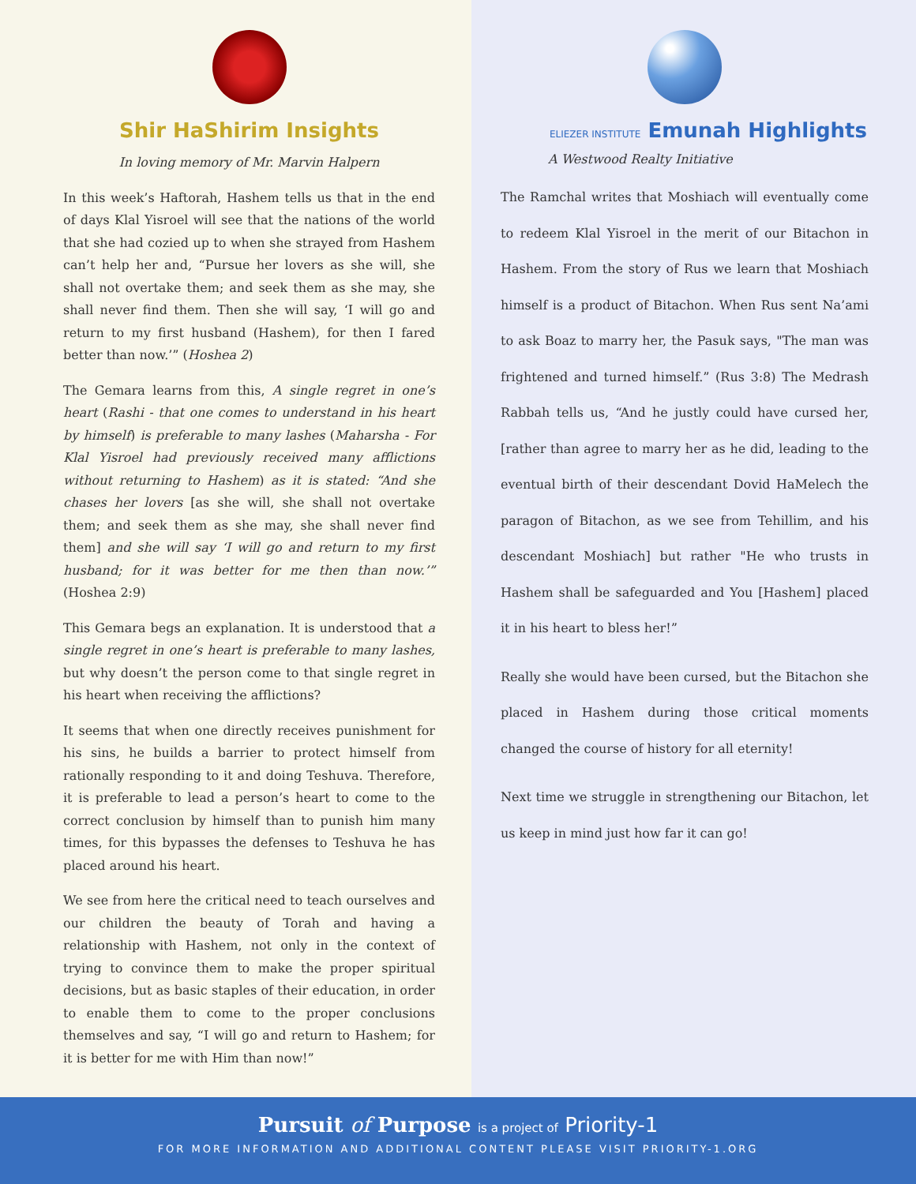Shir HaShirim Insights
In loving memory of Mr. Marvin Halpern
In this week’s Haftorah, Hashem tells us that in the end of days Klal Yisroel will see that the nations of the world that she had cozied up to when she strayed from Hashem can’t help her and, “Pursue her lovers as she will, she shall not overtake them; and seek them as she may, she shall never find them. Then she will say, ‘I will go and return to my first husband (Hashem), for then I fared better than now.’” (Hoshea 2)
The Gemara learns from this, A single regret in one’s heart (Rashi - that one comes to understand in his heart by himself) is preferable to many lashes (Maharsha - For Klal Yisroel had previously received many afflictions without returning to Hashem) as it is stated: “And she chases her lovers [as she will, she shall not overtake them; and seek them as she may, she shall never find them] and she will say ‘I will go and return to my first husband; for it was better for me then than now.’” (Hoshea 2:9)
This Gemara begs an explanation. It is understood that a single regret in one’s heart is preferable to many lashes, but why doesn’t the person come to that single regret in his heart when receiving the afflictions?
It seems that when one directly receives punishment for his sins, he builds a barrier to protect himself from rationally responding to it and doing Teshuva. Therefore, it is preferable to lead a person’s heart to come to the correct conclusion by himself than to punish him many times, for this bypasses the defenses to Teshuva he has placed around his heart.
We see from here the critical need to teach ourselves and our children the beauty of Torah and having a relationship with Hashem, not only in the context of trying to convince them to make the proper spiritual decisions, but as basic staples of their education, in order to enable them to come to the proper conclusions themselves and say, “I will go and return to Hashem; for it is better for me with Him than now!”
ELIEZER INSTITUTE Emunah Highlights
A Westwood Realty Initiative
The Ramchal writes that Moshiach will eventually come to redeem Klal Yisroel in the merit of our Bitachon in Hashem. From the story of Rus we learn that Moshiach himself is a product of Bitachon. When Rus sent Na’ami to ask Boaz to marry her, the Pasuk says, "The man was frightened and turned himself.” (Rus 3:8) The Medrash Rabbah tells us, “And he justly could have cursed her, [rather than agree to marry her as he did, leading to the eventual birth of their descendant Dovid HaMelech the paragon of Bitachon, as we see from Tehillim, and his descendant Moshiach] but rather "He who trusts in Hashem shall be safeguarded and You [Hashem] placed it in his heart to bless her!”
Really she would have been cursed, but the Bitachon she placed in Hashem during those critical moments changed the course of history for all eternity!
Next time we struggle in strengthening our Bitachon, let us keep in mind just how far it can go!
Pursuit of Purpose is a project of Priority-1
FOR MORE INFORMATION AND ADDITIONAL CONTENT PLEASE VISIT PRIORITY-1.ORG